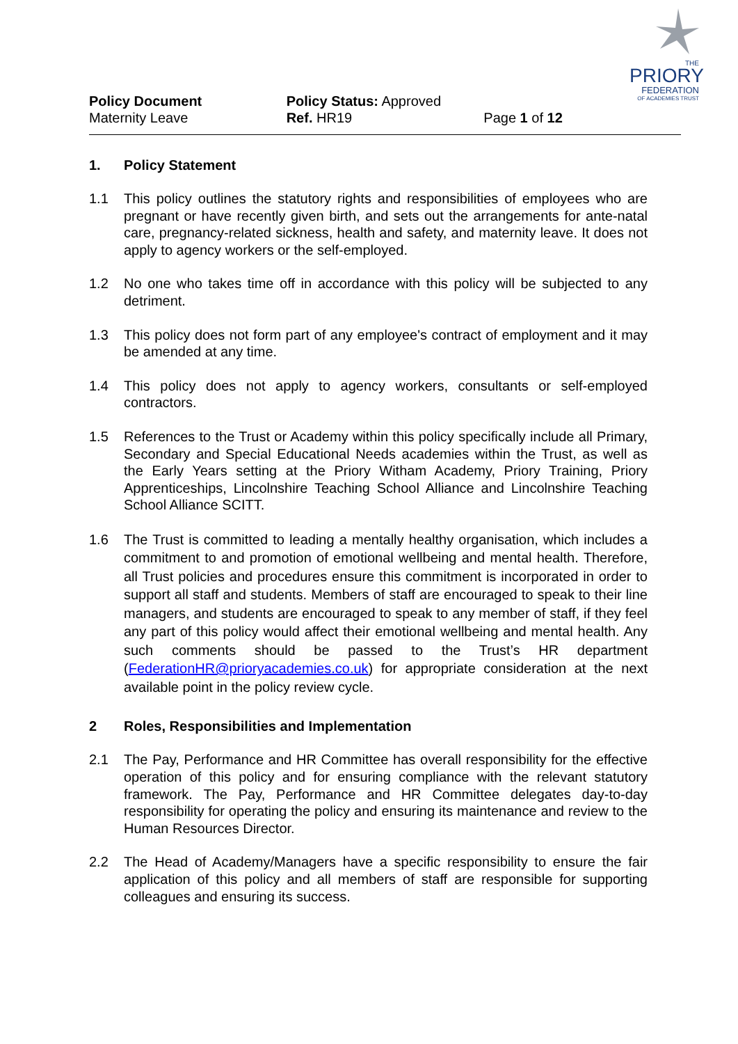THE
PRIORY
FEDERATION
OF ACADEMIES TRUST
Policy Document
Maternity Leave
Policy Status: Approved
Ref. HR19
Page 1 of 12
1. Policy Statement
1.1 This policy outlines the statutory rights and responsibilities of employees who are pregnant or have recently given birth, and sets out the arrangements for ante-natal care, pregnancy-related sickness, health and safety, and maternity leave. It does not apply to agency workers or the self-employed.
1.2 No one who takes time off in accordance with this policy will be subjected to any detriment.
1.3 This policy does not form part of any employee's contract of employment and it may be amended at any time.
1.4 This policy does not apply to agency workers, consultants or self-employed contractors.
1.5 References to the Trust or Academy within this policy specifically include all Primary, Secondary and Special Educational Needs academies within the Trust, as well as the Early Years setting at the Priory Witham Academy, Priory Training, Priory Apprenticeships, Lincolnshire Teaching School Alliance and Lincolnshire Teaching School Alliance SCITT.
1.6 The Trust is committed to leading a mentally healthy organisation, which includes a commitment to and promotion of emotional wellbeing and mental health. Therefore, all Trust policies and procedures ensure this commitment is incorporated in order to support all staff and students. Members of staff are encouraged to speak to their line managers, and students are encouraged to speak to any member of staff, if they feel any part of this policy would affect their emotional wellbeing and mental health. Any such comments should be passed to the Trust’s HR department (FederationHR@prioryacademies.co.uk) for appropriate consideration at the next available point in the policy review cycle.
2 Roles, Responsibilities and Implementation
2.1 The Pay, Performance and HR Committee has overall responsibility for the effective operation of this policy and for ensuring compliance with the relevant statutory framework. The Pay, Performance and HR Committee delegates day-to-day responsibility for operating the policy and ensuring its maintenance and review to the Human Resources Director.
2.2 The Head of Academy/Managers have a specific responsibility to ensure the fair application of this policy and all members of staff are responsible for supporting colleagues and ensuring its success.